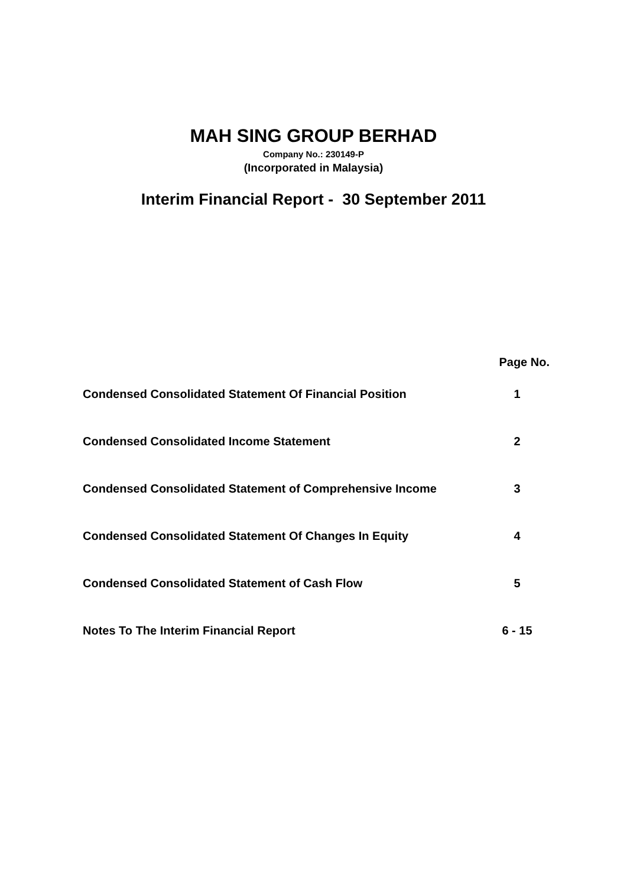MAH SING GROUP BERHAD
Company No.: 230149-P
(Incorporated in Malaysia)
Interim Financial Report - 30 September 2011
| | Page No. |
| --- | --- |
| Condensed Consolidated Statement Of Financial Position | 1 |
| Condensed Consolidated Income Statement | 2 |
| Condensed Consolidated Statement of Comprehensive Income | 3 |
| Condensed Consolidated Statement Of Changes In Equity | 4 |
| Condensed Consolidated Statement of Cash Flow | 5 |
| Notes To The Interim Financial Report | 6 - 15 |